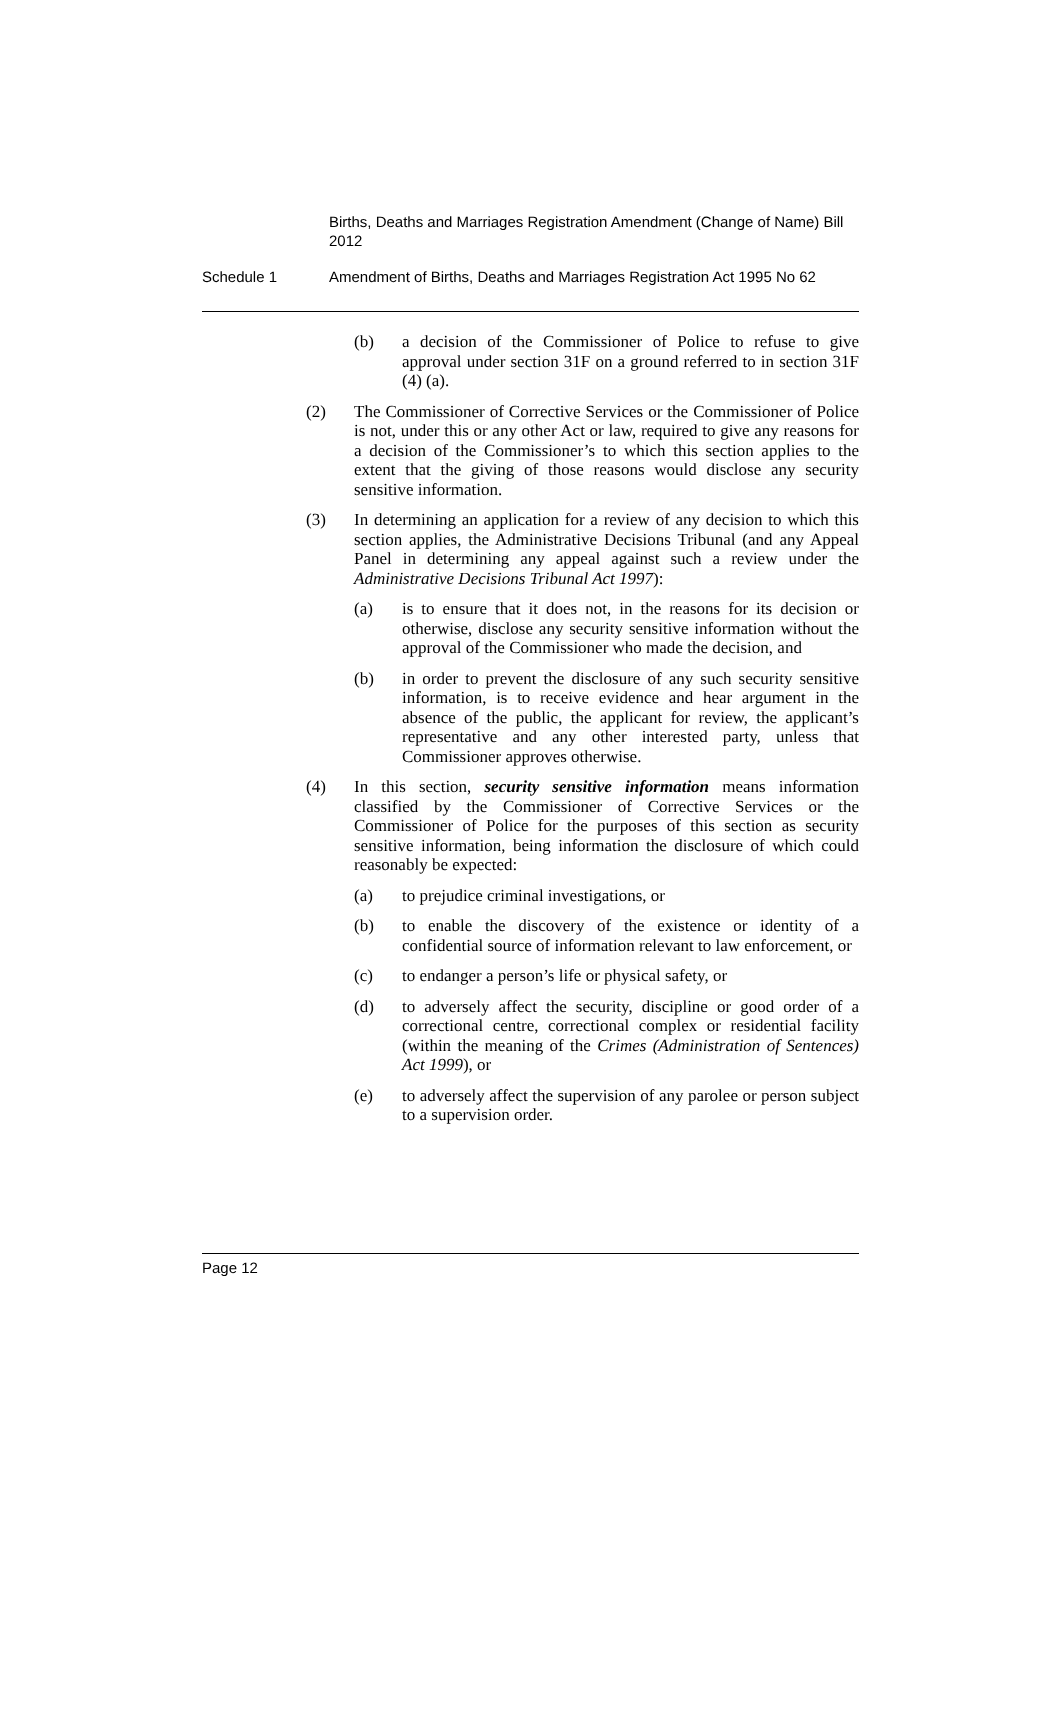Births, Deaths and Marriages Registration Amendment (Change of Name) Bill 2012
Schedule 1 Amendment of Births, Deaths and Marriages Registration Act 1995 No 62
(b) a decision of the Commissioner of Police to refuse to give approval under section 31F on a ground referred to in section 31F (4) (a).
(2) The Commissioner of Corrective Services or the Commissioner of Police is not, under this or any other Act or law, required to give any reasons for a decision of the Commissioner’s to which this section applies to the extent that the giving of those reasons would disclose any security sensitive information.
(3) In determining an application for a review of any decision to which this section applies, the Administrative Decisions Tribunal (and any Appeal Panel in determining any appeal against such a review under the Administrative Decisions Tribunal Act 1997):
(a) is to ensure that it does not, in the reasons for its decision or otherwise, disclose any security sensitive information without the approval of the Commissioner who made the decision, and
(b) in order to prevent the disclosure of any such security sensitive information, is to receive evidence and hear argument in the absence of the public, the applicant for review, the applicant’s representative and any other interested party, unless that Commissioner approves otherwise.
(4) In this section, security sensitive information means information classified by the Commissioner of Corrective Services or the Commissioner of Police for the purposes of this section as security sensitive information, being information the disclosure of which could reasonably be expected:
(a) to prejudice criminal investigations, or
(b) to enable the discovery of the existence or identity of a confidential source of information relevant to law enforcement, or
(c) to endanger a person’s life or physical safety, or
(d) to adversely affect the security, discipline or good order of a correctional centre, correctional complex or residential facility (within the meaning of the Crimes (Administration of Sentences) Act 1999), or
(e) to adversely affect the supervision of any parolee or person subject to a supervision order.
Page 12